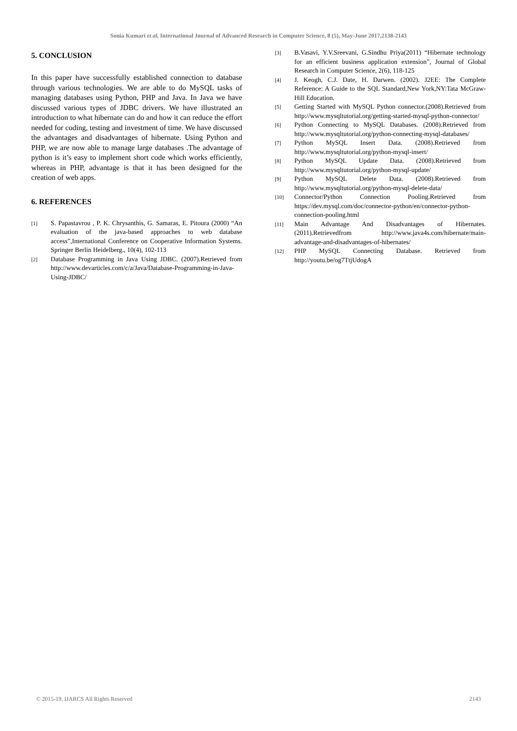Sonia Kumari et al, International Journal of Advanced Research in Computer Science, 8 (5), May-June 2017,2138-2143
5. CONCLUSION
In this paper have successfully established connection to database through various technologies. We are able to do MySQL tasks of managing databases using Python, PHP and Java. In Java we have discussed various types of JDBC drivers. We have illustrated an introduction to what hibernate can do and how it can reduce the effort needed for coding, testing and investment of time. We have discussed the advantages and disadvantages of hibernate. Using Python and PHP, we are now able to manage large databases .The advantage of python is it’s easy to implement short code which works efficiently, whereas in PHP, advantage is that it has been designed for the creation of web apps.
6. REFERENCES
[1] S. Papastavrou , P. K. Chrysanthis, G. Samaras, E. Pitoura (2000) “An evaluation of the java-based approaches to web database access”,International Conference on Cooperative Information Systems. Springer Berlin Heidelberg., 10(4), 102-113
[2] Database Programming in Java Using JDBC. (2007).Retrieved from http://www.devarticles.com/c/a/Java/Database-Programming-in-Java-Using-JDBC/
[3] B.Vasavi, Y.V.Sreevani, G.Sindhu Priya(2011) “Hibernate technology for an efficient business application extension”, Journal of Global Research in Computer Science, 2(6), 118-125
[4] J. Keogh, C.J. Date, H. Darwen. (2002). J2EE: The Complete Reference: A Guide to the SQL Standard,New York,NY:Tata McGraw-Hill Education.
[5] Getting Started with MySQL Python connector.(2008).Retrieved from http://www.mysqltutorial.org/getting-started-mysql-python-connector/
[6] Python Connecting to MySQL Databases. (2008).Retrieved from http://www.mysqltutorial.org/python-connecting-mysql-databases/
[7] Python MySQL Insert Data. (2008).Retrieved from http://www.mysqltutorial.org/python-mysql-insert/
[8] Python MySQL Update Data. (2008).Retrieved from http://www.mysqltutorial.org/python-mysql-update/
[9] Python MySQL Delete Data. (2008).Retrieved from http://www.mysqltutorial.org/python-mysql-delete-data/
[10] Connector/Python Connection Pooling.Retrieved from https://dev.mysql.com/doc/connector-python/en/connector-python-connection-pooling.html
[11] Main Advantage And Disadvantages of Hibernates. (2011).Retrievedfrom http://www.java4s.com/hibernate/main-advantage-and-disadvantages-of-hibernates/
[12] PHP MySQL Connecting Database. Retrieved from http://youtu.be/og7TtjUdogA
© 2015-19, IJARCS All Rights Reserved 2143